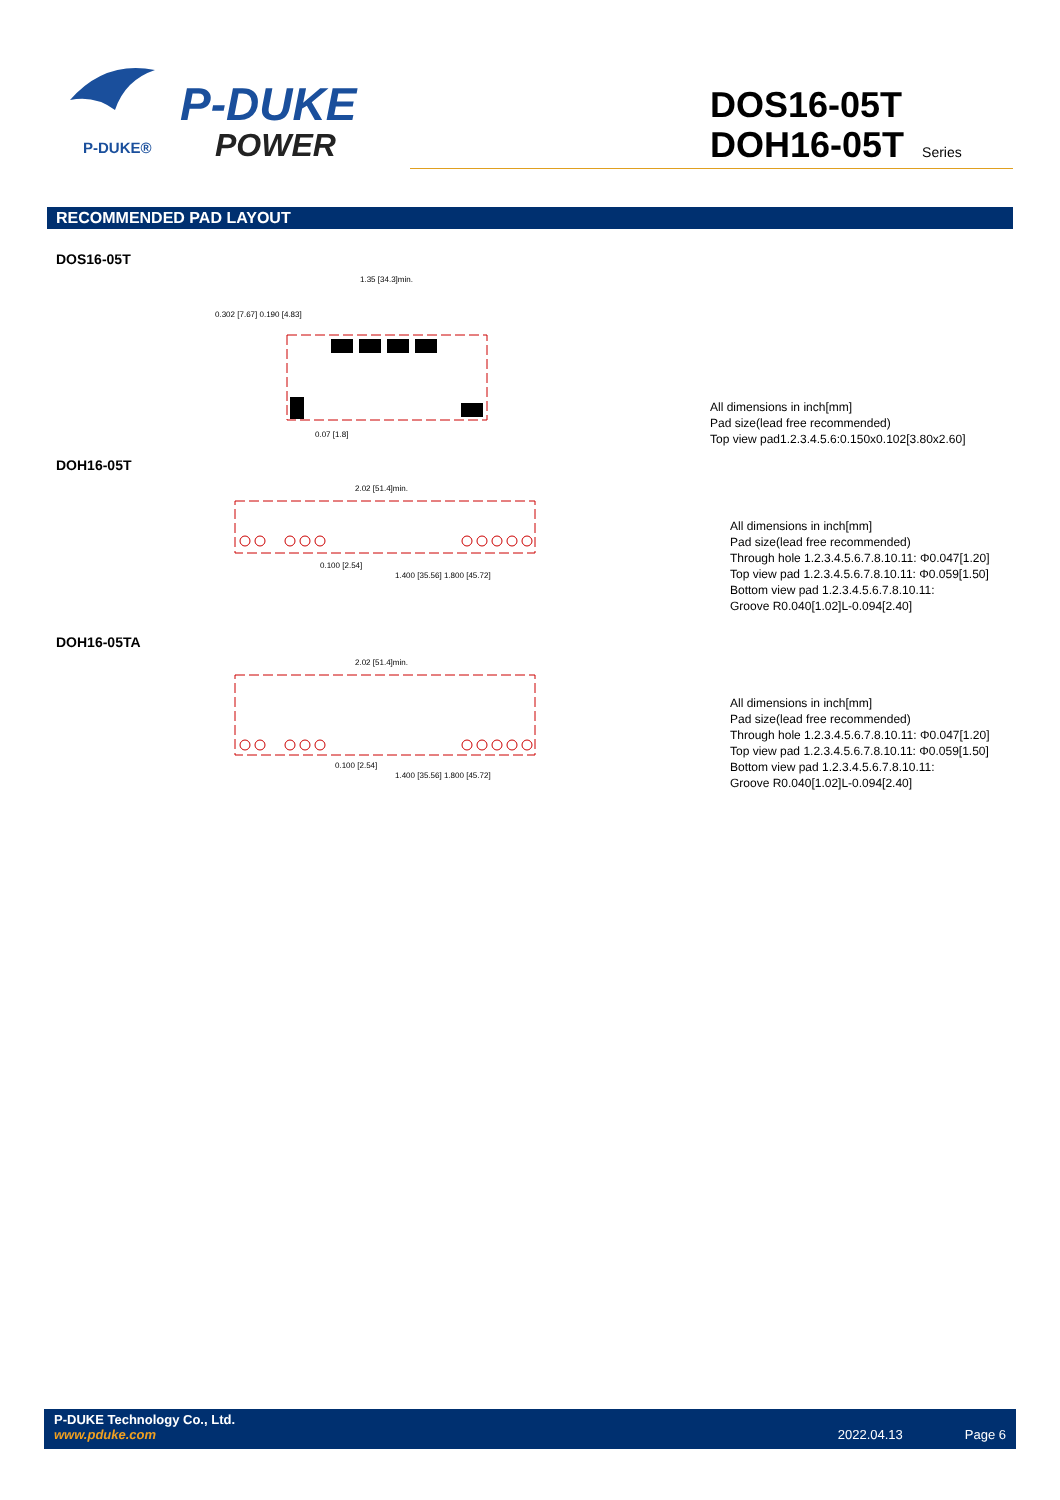P-DUKE®
P-DUKE
POWER
DOS16-05T
DOH16-05T Series
RECOMMENDED PAD LAYOUT
DOS16-05T
1.35 [34.3]min.
0.302 [7.67] 0.190 [4.83]
0.07 [1.8]
All dimensions in inch[mm]
Pad size(lead free recommended)
Top view pad1.2.3.4.5.6:0.150x0.102[3.80x2.60]
DOH16-05T
2.02 [51.4]min.
0.100 [2.54]
1.400 [35.56] 1.800 [45.72]
All dimensions in inch[mm]
Pad size(lead free recommended)
Through hole 1.2.3.4.5.6.7.8.10.11: Φ0.047[1.20]
Top view pad 1.2.3.4.5.6.7.8.10.11: Φ0.059[1.50]
Bottom view pad 1.2.3.4.5.6.7.8.10.11:
Groove R0.040[1.02]L-0.094[2.40]
DOH16-05TA
2.02 [51.4]min.
0.100 [2.54]
1.400 [35.56] 1.800 [45.72]
All dimensions in inch[mm]
Pad size(lead free recommended)
Through hole 1.2.3.4.5.6.7.8.10.11: Φ0.047[1.20]
Top view pad 1.2.3.4.5.6.7.8.10.11: Φ0.059[1.50]
Bottom view pad 1.2.3.4.5.6.7.8.10.11:
Groove R0.040[1.02]L-0.094[2.40]
P-DUKE Technology Co., Ltd.
www.pduke.com 2022.04.13 Page 6